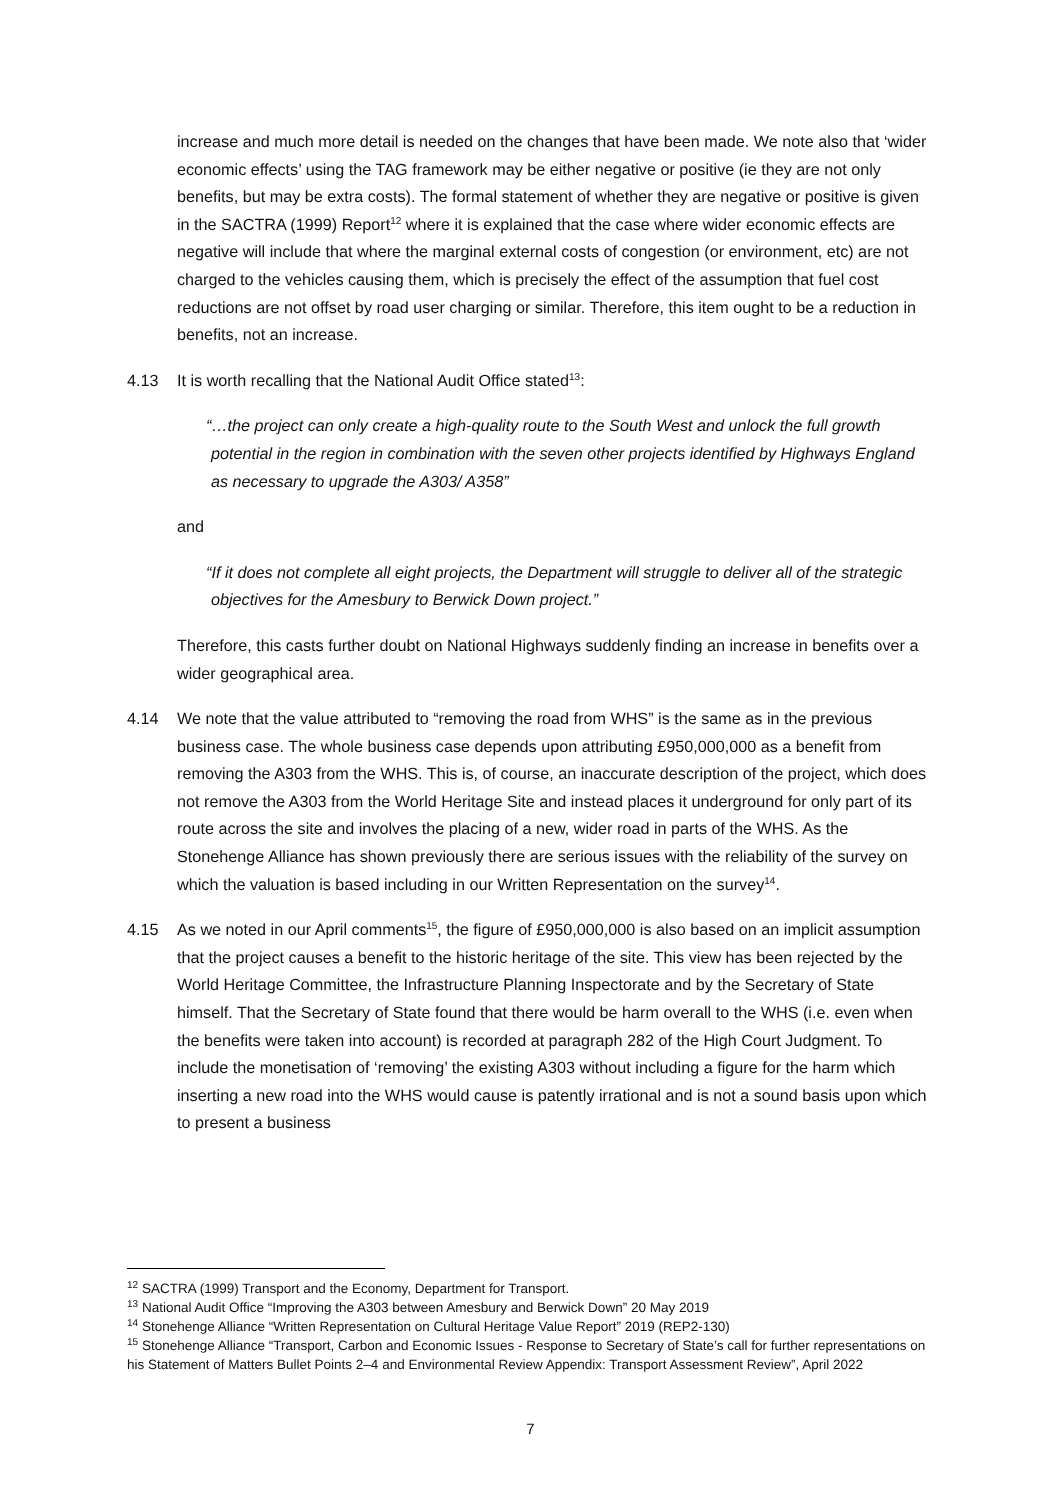increase and much more detail is needed on the changes that have been made. We note also that ‘wider economic effects’ using the TAG framework may be either negative or positive (ie they are not only benefits, but may be extra costs). The formal statement of whether they are negative or positive is given in the SACTRA (1999) Report<sup>12</sup> where it is explained that the case where wider economic effects are negative will include that where the marginal external costs of congestion (or environment, etc) are not charged to the vehicles causing them, which is precisely the effect of the assumption that fuel cost reductions are not offset by road user charging or similar. Therefore, this item ought to be a reduction in benefits, not an increase.
4.13 It is worth recalling that the National Audit Office stated<sup>13</sup>:
“…the project can only create a high-quality route to the South West and unlock the full growth potential in the region in combination with the seven other projects identified by Highways England as necessary to upgrade the A303/ A358”
and
“If it does not complete all eight projects, the Department will struggle to deliver all of the strategic objectives for the Amesbury to Berwick Down project.”
Therefore, this casts further doubt on National Highways suddenly finding an increase in benefits over a wider geographical area.
4.14 We note that the value attributed to “removing the road from WHS” is the same as in the previous business case. The whole business case depends upon attributing £950,000,000 as a benefit from removing the A303 from the WHS. This is, of course, an inaccurate description of the project, which does not remove the A303 from the World Heritage Site and instead places it underground for only part of its route across the site and involves the placing of a new, wider road in parts of the WHS. As the Stonehenge Alliance has shown previously there are serious issues with the reliability of the survey on which the valuation is based including in our Written Representation on the survey<sup>14</sup>.
4.15 As we noted in our April comments<sup>15</sup>, the figure of £950,000,000 is also based on an implicit assumption that the project causes a benefit to the historic heritage of the site. This view has been rejected by the World Heritage Committee, the Infrastructure Planning Inspectorate and by the Secretary of State himself. That the Secretary of State found that there would be harm overall to the WHS (i.e. even when the benefits were taken into account) is recorded at paragraph 282 of the High Court Judgment. To include the monetisation of ‘removing’ the existing A303 without including a figure for the harm which inserting a new road into the WHS would cause is patently irrational and is not a sound basis upon which to present a business
<sup>12</sup> SACTRA (1999) Transport and the Economy, Department for Transport.
<sup>13</sup> National Audit Office “Improving the A303 between Amesbury and Berwick Down” 20 May 2019
<sup>14</sup> Stonehenge Alliance “Written Representation on Cultural Heritage Value Report” 2019 (REP2-130)
<sup>15</sup> Stonehenge Alliance “Transport, Carbon and Economic Issues - Response to Secretary of State’s call for further representations on his Statement of Matters Bullet Points 2–4 and Environmental Review Appendix: Transport Assessment Review”, April 2022
7